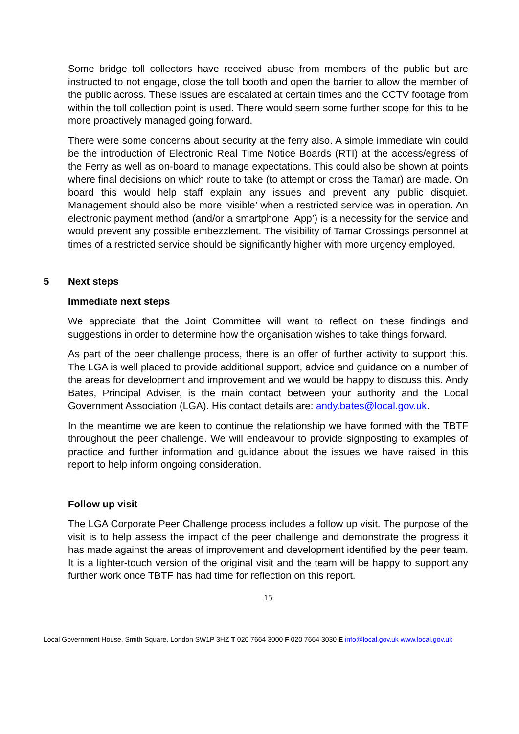Some bridge toll collectors have received abuse from members of the public but are instructed to not engage, close the toll booth and open the barrier to allow the member of the public across. These issues are escalated at certain times and the CCTV footage from within the toll collection point is used. There would seem some further scope for this to be more proactively managed going forward.
There were some concerns about security at the ferry also. A simple immediate win could be the introduction of Electronic Real Time Notice Boards (RTI) at the access/egress of the Ferry as well as on-board to manage expectations. This could also be shown at points where final decisions on which route to take (to attempt or cross the Tamar) are made. On board this would help staff explain any issues and prevent any public disquiet. Management should also be more ‘visible’ when a restricted service was in operation. An electronic payment method (and/or a smartphone ‘App’) is a necessity for the service and would prevent any possible embezzlement. The visibility of Tamar Crossings personnel at times of a restricted service should be significantly higher with more urgency employed.
5 Next steps
Immediate next steps
We appreciate that the Joint Committee will want to reflect on these findings and suggestions in order to determine how the organisation wishes to take things forward.
As part of the peer challenge process, there is an offer of further activity to support this. The LGA is well placed to provide additional support, advice and guidance on a number of the areas for development and improvement and we would be happy to discuss this. Andy Bates, Principal Adviser, is the main contact between your authority and the Local Government Association (LGA). His contact details are: andy.bates@local.gov.uk.
In the meantime we are keen to continue the relationship we have formed with the TBTF throughout the peer challenge. We will endeavour to provide signposting to examples of practice and further information and guidance about the issues we have raised in this report to help inform ongoing consideration.
Follow up visit
The LGA Corporate Peer Challenge process includes a follow up visit. The purpose of the visit is to help assess the impact of the peer challenge and demonstrate the progress it has made against the areas of improvement and development identified by the peer team. It is a lighter-touch version of the original visit and the team will be happy to support any further work once TBTF has had time for reflection on this report.
15
Local Government House, Smith Square, London SW1P 3HZ T 020 7664 3000 F 020 7664 3030 E info@local.gov.uk www.local.gov.uk